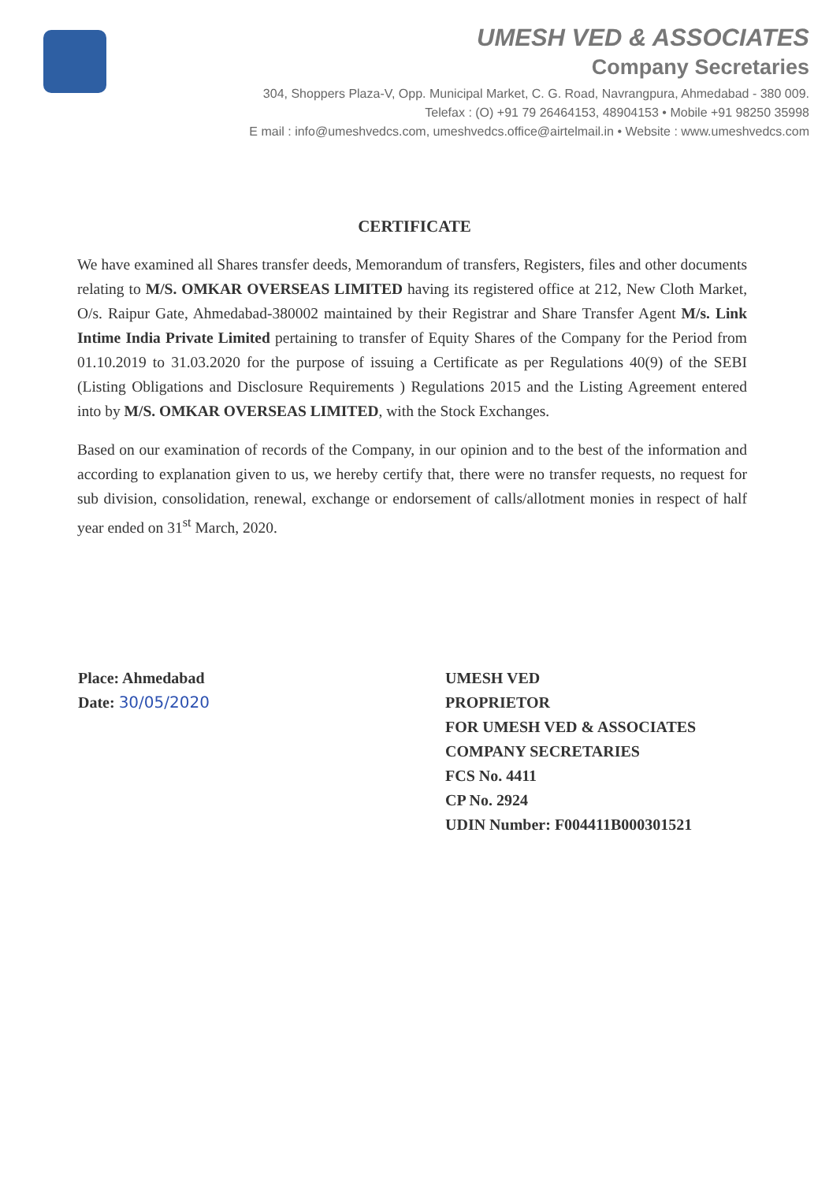UMESH VED & ASSOCIATES
Company Secretaries
304, Shoppers Plaza-V, Opp. Municipal Market, C. G. Road, Navrangpura, Ahmedabad - 380 009.
Telefax : (O) +91 79 26464153, 48904153 • Mobile +91 98250 35998
E mail : info@umeshvedcs.com, umeshvedcs.office@airtelmail.in • Website : www.umeshvedcs.com
CERTIFICATE
We have examined all Shares transfer deeds, Memorandum of transfers, Registers, files and other documents relating to M/S. OMKAR OVERSEAS LIMITED having its registered office at 212, New Cloth Market, O/s. Raipur Gate, Ahmedabad-380002 maintained by their Registrar and Share Transfer Agent M/s. Link Intime India Private Limited pertaining to transfer of Equity Shares of the Company for the Period from 01.10.2019 to 31.03.2020 for the purpose of issuing a Certificate as per Regulations 40(9) of the SEBI (Listing Obligations and Disclosure Requirements ) Regulations 2015 and the Listing Agreement entered into by M/S. OMKAR OVERSEAS LIMITED, with the Stock Exchanges.
Based on our examination of records of the Company, in our opinion and to the best of the information and according to explanation given to us, we hereby certify that, there were no transfer requests, no request for sub division, consolidation, renewal, exchange or endorsement of calls/allotment monies in respect of half year ended on 31<sup>st</sup> March, 2020.
Place: Ahmedabad
Date: 30/05/2020
UMESH VED
PROPRIETOR
FOR UMESH VED & ASSOCIATES
COMPANY SECRETARIES
FCS No. 4411
CP No. 2924
UDIN Number: F004411B000301521